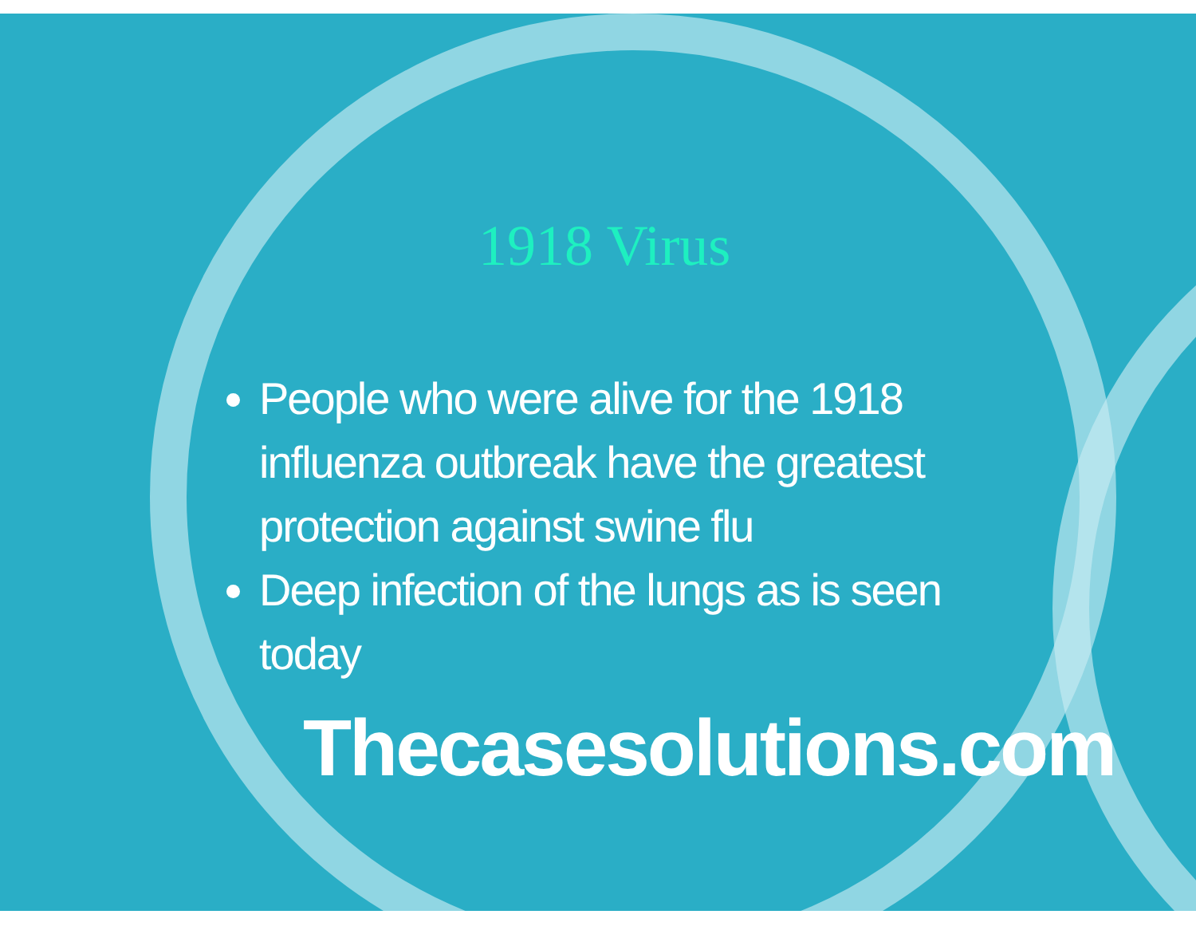1918 Virus
People who were alive for the 1918 influenza outbreak have the greatest protection against swine flu
Deep infection of the lungs as is seen today
Thecasesolutions.com